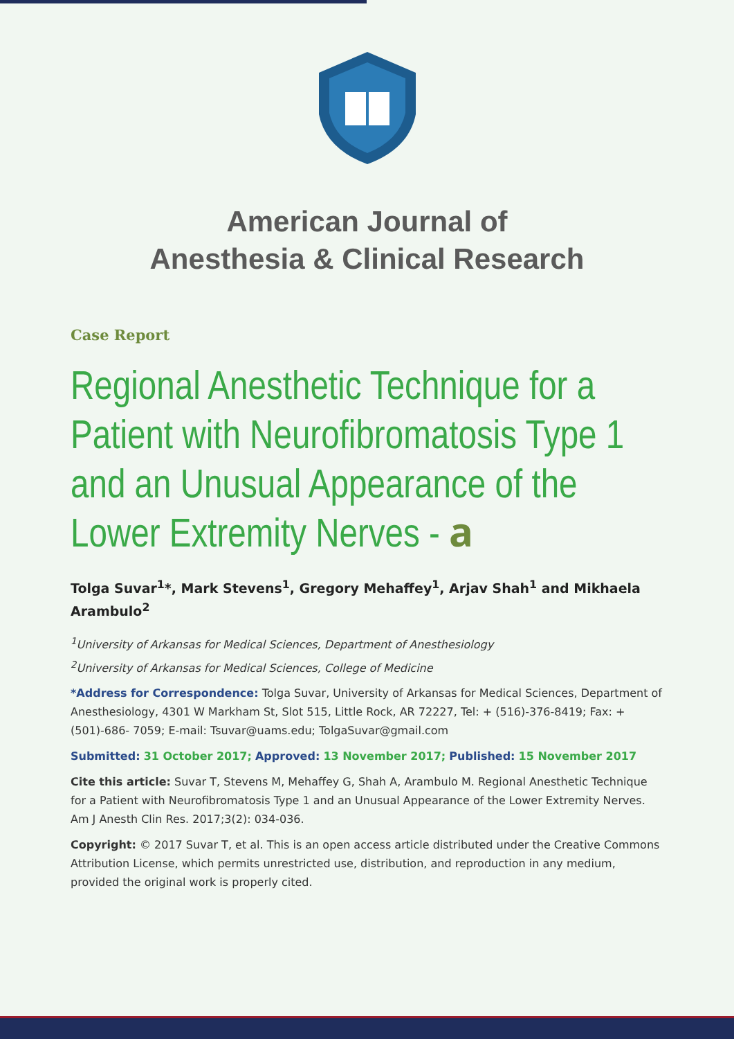American Journal of
Anesthesia & Clinical Research
Case Report
Regional Anesthetic Technique for a Patient with Neurofibromatosis Type 1 and an Unusual Appearance of the Lower Extremity Nerves - 𝐚
Tolga Suvar<sup>1</sup>*, Mark Stevens<sup>1</sup>, Gregory Mehaffey<sup>1</sup>, Arjav Shah<sup>1</sup> and Mikhaela Arambulo<sup>2</sup>
<sup>1</sup> University of Arkansas for Medical Sciences, Department of Anesthesiology
<sup>2</sup> University of Arkansas for Medical Sciences, College of Medicine
*Address for Correspondence: Tolga Suvar, University of Arkansas for Medical Sciences, Department of Anesthesiology, 4301 W Markham St, Slot 515, Little Rock, AR 72227, Tel: + (516)-376-8419; Fax: + (501)-686- 7059; E-mail: Tsuvar@uams.edu; TolgaSuvar@gmail.com
Submitted: 31 October 2017; Approved: 13 November 2017; Published: 15 November 2017
Cite this article: Suvar T, Stevens M, Mehaffey G, Shah A, Arambulo M. Regional Anesthetic Technique for a Patient with Neurofibromatosis Type 1 and an Unusual Appearance of the Lower Extremity Nerves. Am J Anesth Clin Res. 2017;3(2): 034-036.
Copyright: © 2017 Suvar T, et al. This is an open access article distributed under the Creative Commons Attribution License, which permits unrestricted use, distribution, and reproduction in any medium, provided the original work is properly cited.